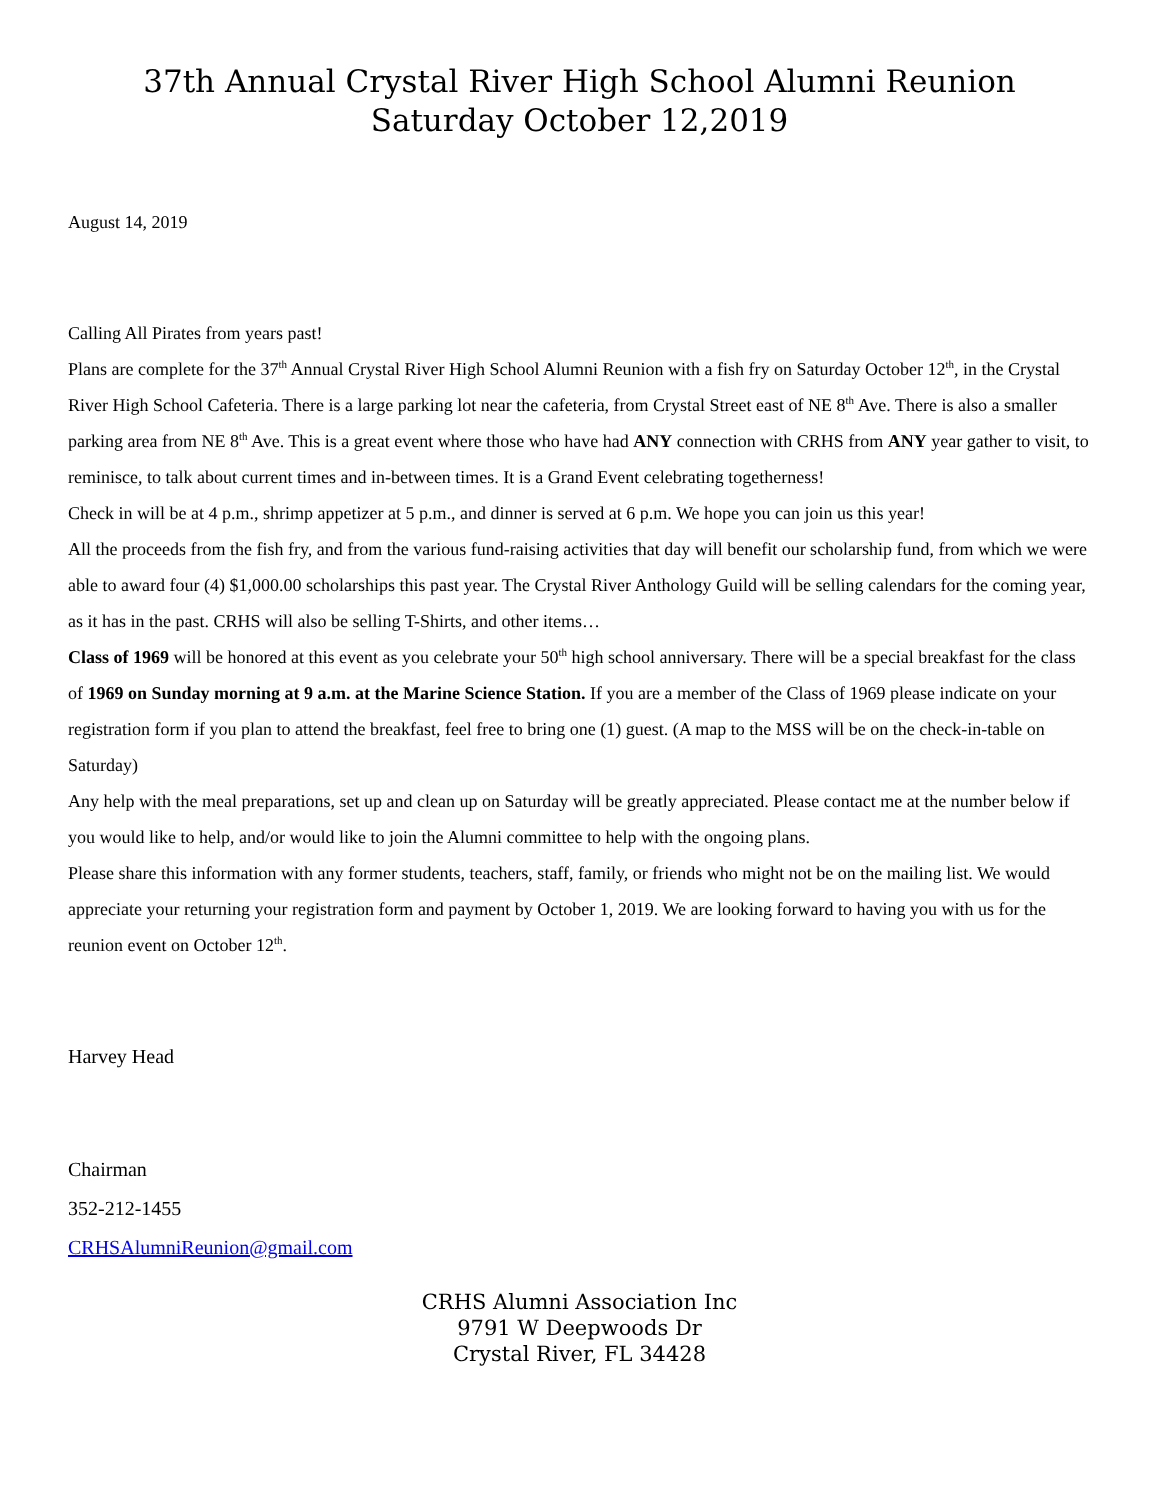37th Annual Crystal River High School Alumni Reunion
Saturday October 12,2019
August 14, 2019
Calling All Pirates from years past!
Plans are complete for the 37<sup>th</sup> Annual Crystal River High School Alumni Reunion with a fish fry on Saturday October 12<sup>th</sup>, in the Crystal River High School Cafeteria. There is a large parking lot near the cafeteria, from Crystal Street east of NE 8<sup>th</sup> Ave. There is also a smaller parking area from NE 8<sup>th</sup> Ave. This is a great event where those who have had ANY connection with CRHS from ANY year gather to visit, to reminisce, to talk about current times and in-between times. It is a Grand Event celebrating togetherness!
Check in will be at 4 p.m., shrimp appetizer at 5 p.m., and dinner is served at 6 p.m. We hope you can join us this year!
All the proceeds from the fish fry, and from the various fund-raising activities that day will benefit our scholarship fund, from which we were able to award four (4) $1,000.00 scholarships this past year. The Crystal River Anthology Guild will be selling calendars for the coming year, as it has in the past. CRHS will also be selling T-Shirts, and other items…
Class of 1969 will be honored at this event as you celebrate your 50<sup>th</sup> high school anniversary. There will be a special breakfast for the class of 1969 on Sunday morning at 9 a.m. at the Marine Science Station. If you are a member of the Class of 1969 please indicate on your registration form if you plan to attend the breakfast, feel free to bring one (1) guest. (A map to the MSS will be on the check-in-table on Saturday)
Any help with the meal preparations, set up and clean up on Saturday will be greatly appreciated. Please contact me at the number below if you would like to help, and/or would like to join the Alumni committee to help with the ongoing plans.
Please share this information with any former students, teachers, staff, family, or friends who might not be on the mailing list. We would appreciate your returning your registration form and payment by October 1, 2019. We are looking forward to having you with us for the reunion event on October 12<sup>th</sup>.
Harvey Head
Chairman
352-212-1455
CRHSAlumniReunion@gmail.com
CRHS Alumni Association Inc
9791 W Deepwoods Dr
Crystal River, FL 34428